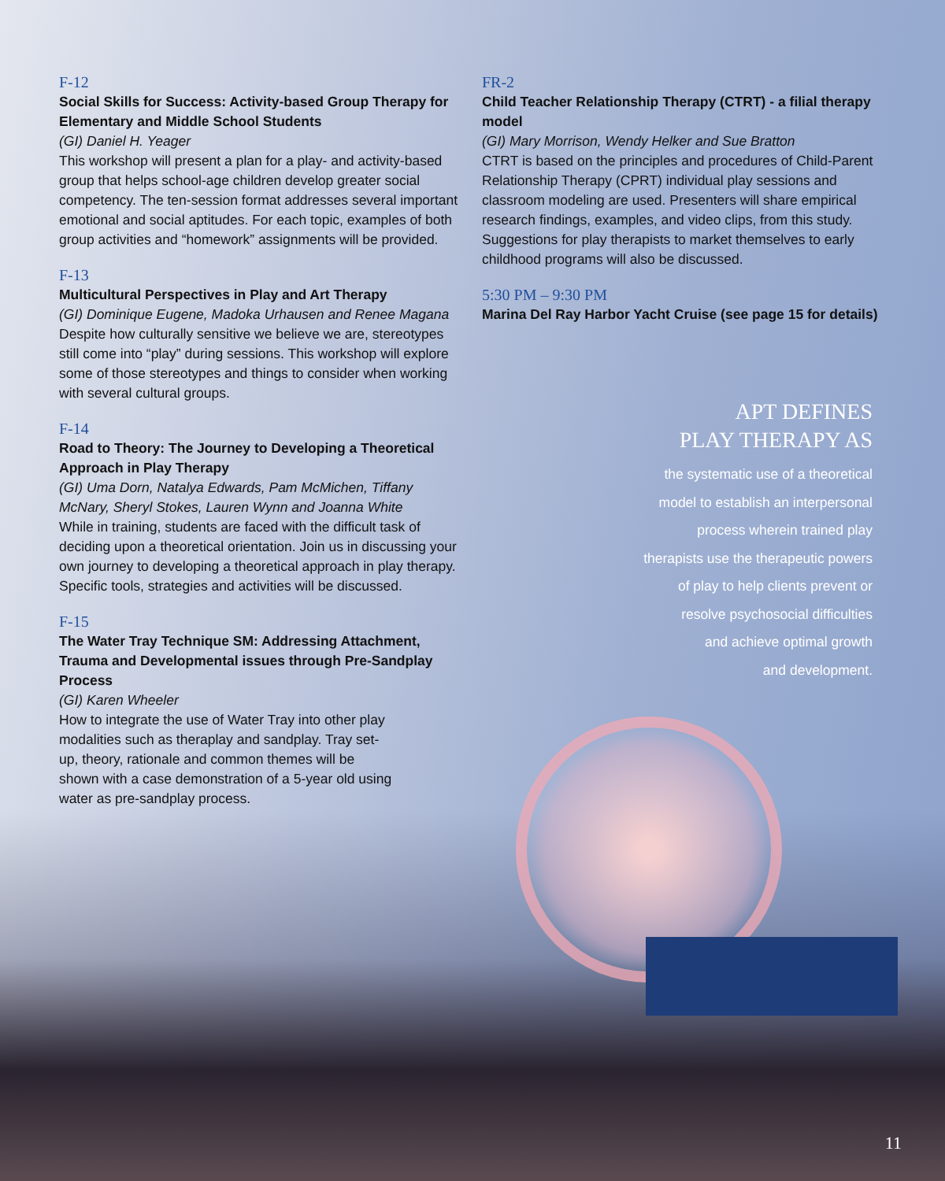F-12
Social Skills for Success: Activity-based Group Therapy for Elementary and Middle School Students
(GI) Daniel H. Yeager
This workshop will present a plan for a play- and activity-based group that helps school-age children develop greater social competency. The ten-session format addresses several important emotional and social aptitudes. For each topic, examples of both group activities and “homework” assignments will be provided.
F-13
Multicultural Perspectives in Play and Art Therapy
(GI) Dominique Eugene, Madoka Urhausen and Renee Magana
Despite how culturally sensitive we believe we are, stereotypes still come into “play” during sessions. This workshop will explore some of those stereotypes and things to consider when working with several cultural groups.
F-14
Road to Theory: The Journey to Developing a Theoretical Approach in Play Therapy
(GI) Uma Dorn, Natalya Edwards, Pam McMichen, Tiffany McNary, Sheryl Stokes, Lauren Wynn and Joanna White
While in training, students are faced with the difficult task of deciding upon a theoretical orientation. Join us in discussing your own journey to developing a theoretical approach in play therapy. Specific tools, strategies and activities will be discussed.
F-15
The Water Tray Technique SM: Addressing Attachment, Trauma and Developmental issues through Pre-Sandplay Process
(GI) Karen Wheeler
How to integrate the use of Water Tray into other play modalities such as theraplay and sandplay. Tray set-up, theory, rationale and common themes will be shown with a case demonstration of a 5-year old using water as pre-sandplay process.
FR-2
Child Teacher Relationship Therapy (CTRT) - a filial therapy model
(GI) Mary Morrison, Wendy Helker and Sue Bratton
CTRT is based on the principles and procedures of Child-Parent Relationship Therapy (CPRT) individual play sessions and classroom modeling are used. Presenters will share empirical research findings, examples, and video clips, from this study. Suggestions for play therapists to market themselves to early childhood programs will also be discussed.
5:30 PM – 9:30 PM
Marina Del Ray Harbor Yacht Cruise (see page 15 for details)
APT DEFINES
PLAY THERAPY AS
the systematic use of a theoretical
model to establish an interpersonal
process wherein trained play
therapists use the therapeutic powers
of play to help clients prevent or
resolve psychosocial difficulties
and achieve optimal growth
and development.
11